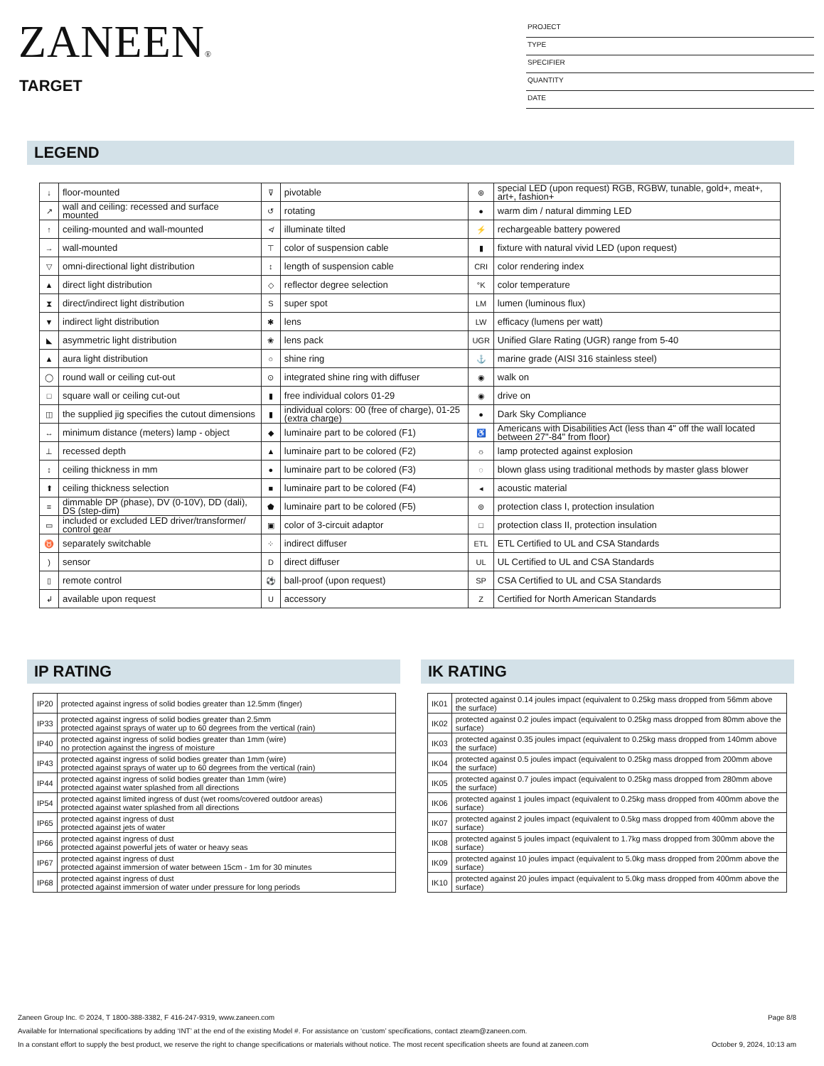ZANEEN®
TARGET
PROJECT
TYPE
SPECIFIER
QUANTITY
DATE
LEGEND
| ↓ | floor-mounted | ⊽ | pivotable | ⊛ | special LED (upon request) RGB, RGBW, tunable, gold+, meat+, art+, fashion+ |
| ↗ | wall and ceiling: recessed and surface mounted | ↺ | rotating | ● | warm dim / natural dimming LED |
| ↑ | ceiling-mounted and wall-mounted | ≮ | illuminate tilted | ⚡ | rechargeable battery powered |
| → | wall-mounted | ⊤ | color of suspension cable | ▮ | fixture with natural vivid LED (upon request) |
| ▽ | omni-directional light distribution | ↕ | length of suspension cable | CRI | color rendering index |
| ▲ | direct light distribution | ◇ | reflector degree selection | °K | color temperature |
| ⧗ | direct/indirect light distribution | S | super spot | LM | lumen (luminous flux) |
| ▼ | indirect light distribution | ✱ | lens | LW | efficacy (lumens per watt) |
| ◣ | asymmetric light distribution | ❀ | lens pack | UGR | Unified Glare Rating (UGR) range from 5-40 |
| ▲ | aura light distribution | ○ | shine ring | ⚓ | marine grade (AISI 316 stainless steel) |
| ◯ | round wall or ceiling cut-out | ⊙ | integrated shine ring with diffuser | ◉ | walk on |
| □ | square wall or ceiling cut-out | ▮ | free individual colors 01-29 | ◉ | drive on |
| ◫ | the supplied jig specifies the cutout dimensions | ▮ | individual colors: 00 (free of charge), 01-25 (extra charge) | ● | Dark Sky Compliance |
| ↔ | minimum distance (meters) lamp - object | ◆ | luminaire part to be colored (F1) | ♿ | Americans with Disabilities Act (less than 4" off the wall located between 27"-84" from floor) |
| ⊥ | recessed depth | ▲ | luminaire part to be colored (F2) | ☼ | lamp protected against explosion |
| ↕ | ceiling thickness in mm | ● | luminaire part to be colored (F3) | ◌ | blown glass using traditional methods by master glass blower |
| ⬆ | ceiling thickness selection | ■ | luminaire part to be colored (F4) | ◂ | acoustic material |
| ≡ | dimmable DP (phase), DV (0-10V), DD (dali), DS (step-dim) | ⬟ | luminaire part to be colored (F5) | ⊜ | protection class I, protection insulation |
| ▭ | included or excluded LED driver/transformer/ control gear | ▣ | color of 3-circuit adaptor | □ | protection class II, protection insulation |
| ♉ | separately switchable | ⁘ | indirect diffuser | ETL | ETL Certified to UL and CSA Standards |
| ) | sensor | D | direct diffuser | UL | UL Certified to UL and CSA Standards |
| ▯ | remote control | ⚽ | ball-proof (upon request) | SP | CSA Certified to UL and CSA Standards |
| ↲ | available upon request | U | accessory | Z | Certified for North American Standards |
IP RATING
| IP20 | protected against ingress of solid bodies greater than 12.5mm (finger) |
| IP33 | protected against ingress of solid bodies greater than 2.5mm protected against sprays of water up to 60 degrees from the vertical (rain) |
| IP40 | protected against ingress of solid bodies greater than 1mm (wire) no protection against the ingress of moisture |
| IP43 | protected against ingress of solid bodies greater than 1mm (wire) protected against sprays of water up to 60 degrees from the vertical (rain) |
| IP44 | protected against ingress of solid bodies greater than 1mm (wire) protected against water splashed from all directions |
| IP54 | protected against limited ingress of dust (wet rooms/covered outdoor areas) protected against water splashed from all directions |
| IP65 | protected against ingress of dust protected against jets of water |
| IP66 | protected against ingress of dust protected against powerful jets of water or heavy seas |
| IP67 | protected against ingress of dust protected against immersion of water between 15cm - 1m for 30 minutes |
| IP68 | protected against ingress of dust protected against immersion of water under pressure for long periods |
IK RATING
| IK01 | protected against 0.14 joules impact (equivalent to 0.25kg mass dropped from 56mm above the surface) |
| IK02 | protected against 0.2 joules impact (equivalent to 0.25kg mass dropped from 80mm above the surface) |
| IK03 | protected against 0.35 joules impact (equivalent to 0.25kg mass dropped from 140mm above the surface) |
| IK04 | protected against 0.5 joules impact (equivalent to 0.25kg mass dropped from 200mm above the surface) |
| IK05 | protected against 0.7 joules impact (equivalent to 0.25kg mass dropped from 280mm above the surface) |
| IK06 | protected against 1 joules impact (equivalent to 0.25kg mass dropped from 400mm above the surface) |
| IK07 | protected against 2 joules impact (equivalent to 0.5kg mass dropped from 400mm above the surface) |
| IK08 | protected against 5 joules impact (equivalent to 1.7kg mass dropped from 300mm above the surface) |
| IK09 | protected against 10 joules impact (equivalent to 5.0kg mass dropped from 200mm above the surface) |
| IK10 | protected against 20 joules impact (equivalent to 5.0kg mass dropped from 400mm above the surface) |
Zaneen Group Inc. © 2024, T 1800-388-3382, F 416-247-9319, www.zaneen.com Page 8/8
Available for International specifications by adding ‘INT’ at the end of the existing Model #. For assistance on ‘custom’ specifications, contact zteam@zaneen.com.
In a constant effort to supply the best product, we reserve the right to change specifications or materials without notice. The most recent specification sheets are found at zaneen.com October 9, 2024, 10:13 am